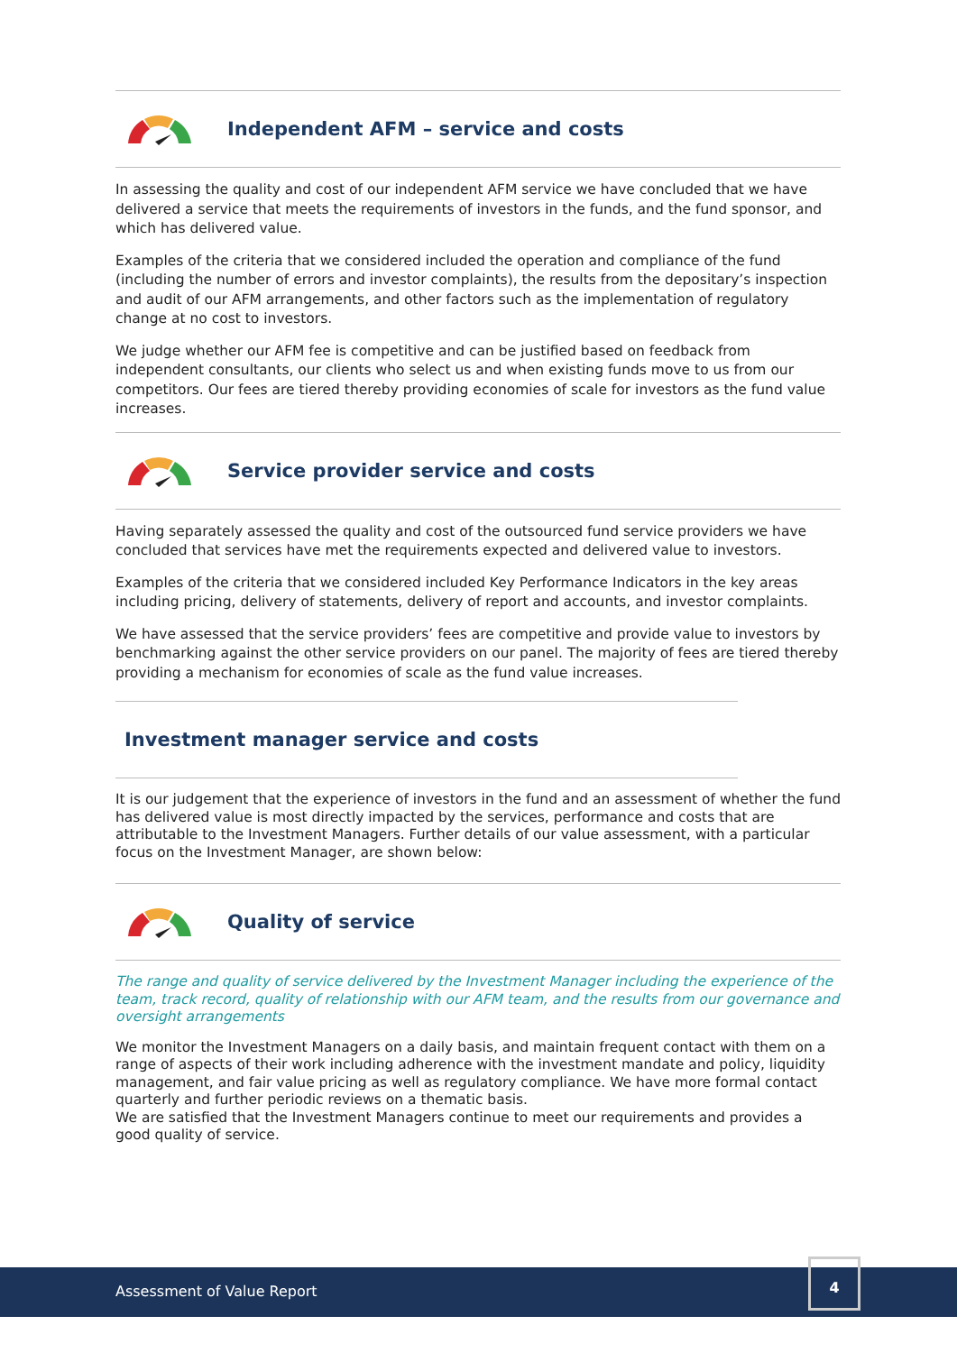Independent AFM – service and costs
In assessing the quality and cost of our independent AFM service we have concluded that we have delivered a service that meets the requirements of investors in the funds, and the fund sponsor, and which has delivered value.
Examples of the criteria that we considered included the operation and compliance of the fund (including the number of errors and investor complaints), the results from the depositary’s inspection and audit of our AFM arrangements, and other factors such as the implementation of regulatory change at no cost to investors.
We judge whether our AFM fee is competitive and can be justified based on feedback from independent consultants, our clients who select us and when existing funds move to us from our competitors. Our fees are tiered thereby providing economies of scale for investors as the fund value increases.
Service provider service and costs
Having separately assessed the quality and cost of the outsourced fund service providers we have concluded that services have met the requirements expected and delivered value to investors.
Examples of the criteria that we considered included Key Performance Indicators in the key areas including pricing, delivery of statements, delivery of report and accounts, and investor complaints.
We have assessed that the service providers’ fees are competitive and provide value to investors by benchmarking against the other service providers on our panel. The majority of fees are tiered thereby providing a mechanism for economies of scale as the fund value increases.
Investment manager service and costs
It is our judgement that the experience of investors in the fund and an assessment of whether the fund has delivered value is most directly impacted by the services, performance and costs that are attributable to the Investment Managers. Further details of our value assessment, with a particular focus on the Investment Manager, are shown below:
Quality of service
The range and quality of service delivered by the Investment Manager including the experience of the team, track record, quality of relationship with our AFM team, and the results from our governance and oversight arrangements
We monitor the Investment Managers on a daily basis, and maintain frequent contact with them on a range of aspects of their work including adherence with the investment mandate and policy, liquidity management, and fair value pricing as well as regulatory compliance. We have more formal contact quarterly and further periodic reviews on a thematic basis.
We are satisfied that the Investment Managers continue to meet our requirements and provides a good quality of service.
Assessment of Value Report
4